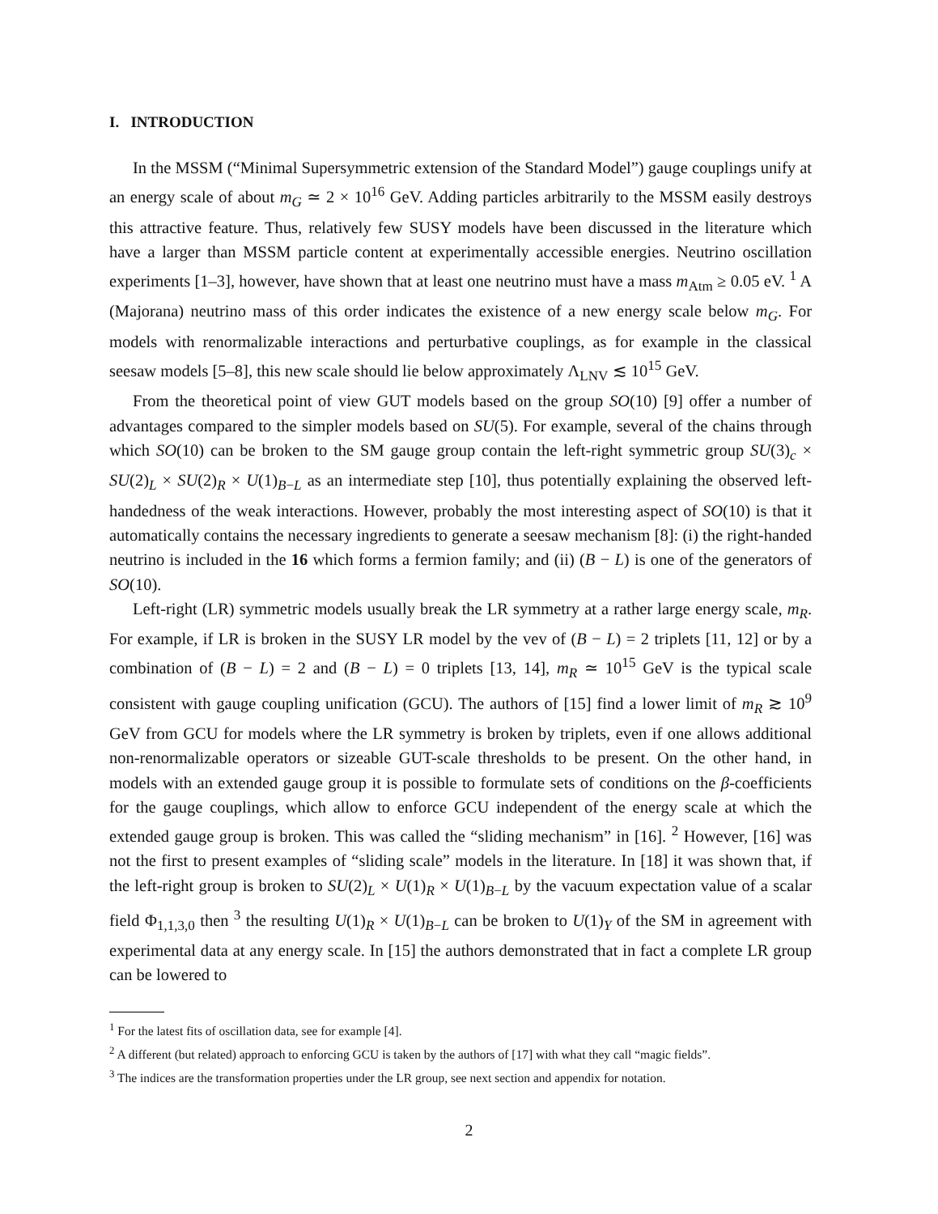I. INTRODUCTION
In the MSSM (“Minimal Supersymmetric extension of the Standard Model”) gauge couplings unify at an energy scale of about m<sub>G</sub> ≃ 2 × 10<sup>16</sup> GeV. Adding particles arbitrarily to the MSSM easily destroys this attractive feature. Thus, relatively few SUSY models have been discussed in the literature which have a larger than MSSM particle content at experimentally accessible energies. Neutrino oscillation experiments [1–3], however, have shown that at least one neutrino must have a mass m<sub>Atm</sub> ≥ 0.05 eV. <sup>1</sup> A (Majorana) neutrino mass of this order indicates the existence of a new energy scale below m<sub>G</sub>. For models with renormalizable interactions and perturbative couplings, as for example in the classical seesaw models [5–8], this new scale should lie below approximately Λ<sub>LNV</sub> ≲ 10<sup>15</sup> GeV.
From the theoretical point of view GUT models based on the group SO(10) [9] offer a number of advantages compared to the simpler models based on SU(5). For example, several of the chains through which SO(10) can be broken to the SM gauge group contain the left-right symmetric group SU(3)<sub>c</sub> × SU(2)<sub>L</sub> × SU(2)<sub>R</sub> × U(1)<sub>B−L</sub> as an intermediate step [10], thus potentially explaining the observed left-handedness of the weak interactions. However, probably the most interesting aspect of SO(10) is that it automatically contains the necessary ingredients to generate a seesaw mechanism [8]: (i) the right-handed neutrino is included in the 16 which forms a fermion family; and (ii) (B − L) is one of the generators of SO(10).
Left-right (LR) symmetric models usually break the LR symmetry at a rather large energy scale, m<sub>R</sub>. For example, if LR is broken in the SUSY LR model by the vev of (B − L) = 2 triplets [11, 12] or by a combination of (B − L) = 2 and (B − L) = 0 triplets [13, 14], m<sub>R</sub> ≃ 10<sup>15</sup> GeV is the typical scale consistent with gauge coupling unification (GCU). The authors of [15] find a lower limit of m<sub>R</sub> ≳ 10<sup>9</sup> GeV from GCU for models where the LR symmetry is broken by triplets, even if one allows additional non-renormalizable operators or sizeable GUT-scale thresholds to be present. On the other hand, in models with an extended gauge group it is possible to formulate sets of conditions on the β-coefficients for the gauge couplings, which allow to enforce GCU independent of the energy scale at which the extended gauge group is broken. This was called the “sliding mechanism” in [16]. <sup>2</sup> However, [16] was not the first to present examples of “sliding scale” models in the literature. In [18] it was shown that, if the left-right group is broken to SU(2)<sub>L</sub> × U(1)<sub>R</sub> × U(1)<sub>B−L</sub> by the vacuum expectation value of a scalar field Φ<sub>1,1,3,0</sub> then <sup>3</sup> the resulting U(1)<sub>R</sub> × U(1)<sub>B−L</sub> can be broken to U(1)<sub>Y</sub> of the SM in agreement with experimental data at any energy scale. In [15] the authors demonstrated that in fact a complete LR group can be lowered to
<sup>1</sup> For the latest fits of oscillation data, see for example [4].
<sup>2</sup> A different (but related) approach to enforcing GCU is taken by the authors of [17] with what they call “magic fields”.
<sup>3</sup> The indices are the transformation properties under the LR group, see next section and appendix for notation.
2